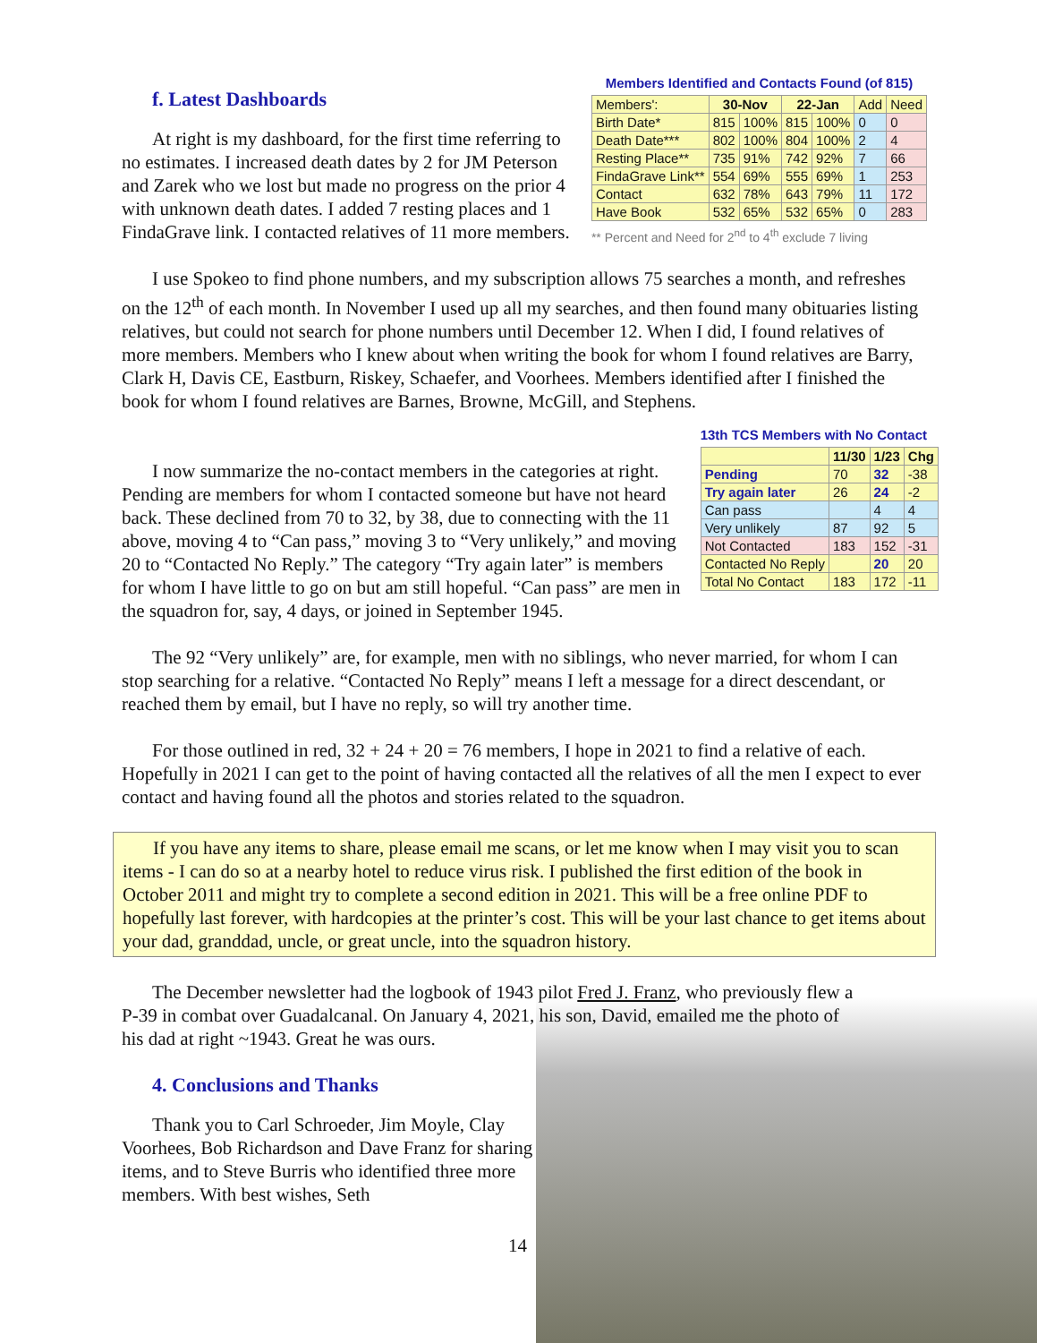f. Latest Dashboards
At right is my dashboard, for the first time referring to no estimates. I increased death dates by 2 for JM Peterson and Zarek who we lost but made no progress on the prior 4 with unknown death dates. I added 7 resting places and 1 FindaGrave link. I contacted relatives of 11 more members.
Members Identified and Contacts Found (of 815)
| Members': | 30-Nov | | 22-Jan | | Add | Need |
| Birth Date* | 815 | 100% | 815 | 100% | 0 | 0 |
| Death Date*** | 802 | 100% | 804 | 100% | 2 | 4 |
| Resting Place** | 735 | 91% | 742 | 92% | 7 | 66 |
| FindaGrave Link** | 554 | 69% | 555 | 69% | 1 | 253 |
| Contact | 632 | 78% | 643 | 79% | 11 | 172 |
| Have Book | 532 | 65% | 532 | 65% | 0 | 283 |
** Percent and Need for 2<sup>nd</sup> to 4<sup>th</sup> exclude 7 living
I use Spokeo to find phone numbers, and my subscription allows 75 searches a month, and refreshes on the 12<sup>th</sup> of each month. In November I used up all my searches, and then found many obituaries listing relatives, but could not search for phone numbers until December 12. When I did, I found relatives of more members. Members who I knew about when writing the book for whom I found relatives are Barry, Clark H, Davis CE, Eastburn, Riskey, Schaefer, and Voorhees. Members identified after I finished the book for whom I found relatives are Barnes, Browne, McGill, and Stephens.
I now summarize the no-contact members in the categories at right. Pending are members for whom I contacted someone but have not heard back. These declined from 70 to 32, by 38, due to connecting with the 11 above, moving 4 to “Can pass,” moving 3 to “Very unlikely,” and moving 20 to “Contacted No Reply.” The category “Try again later” is members for whom I have little to go on but am still hopeful. “Can pass” are men in the squadron for, say, 4 days, or joined in September 1945.
13th TCS Members with No Contact
| | 11/30 | 1/23 | Chg |
| Pending | 70 | 32 | -38 |
| Try again later | 26 | 24 | -2 |
| Can pass | | 4 | 4 |
| Very unlikely | 87 | 92 | 5 |
| Not Contacted | 183 | 152 | -31 |
| Contacted No Reply | | 20 | 20 |
| Total No Contact | 183 | 172 | -11 |
The 92 “Very unlikely” are, for example, men with no siblings, who never married, for whom I can stop searching for a relative. “Contacted No Reply” means I left a message for a direct descendant, or reached them by email, but I have no reply, so will try another time.
For those outlined in red, 32 + 24 + 20 = 76 members, I hope in 2021 to find a relative of each. Hopefully in 2021 I can get to the point of having contacted all the relatives of all the men I expect to ever contact and having found all the photos and stories related to the squadron.
If you have any items to share, please email me scans, or let me know when I may visit you to scan items - I can do so at a nearby hotel to reduce virus risk. I published the first edition of the book in October 2011 and might try to complete a second edition in 2021. This will be a free online PDF to hopefully last forever, with hardcopies at the printer’s cost. This will be your last chance to get items about your dad, granddad, uncle, or great uncle, into the squadron history.
The December newsletter had the logbook of 1943 pilot Fred J. Franz, who previously flew a P-39 in combat over Guadalcanal. On January 4, 2021, his son, David, emailed me the photo of his dad at right ~1943. Great he was ours.
4. Conclusions and Thanks
Thank you to Carl Schroeder, Jim Moyle, Clay Voorhees, Bob Richardson and Dave Franz for sharing items, and to Steve Burris who identified three more members. With best wishes, Seth
14